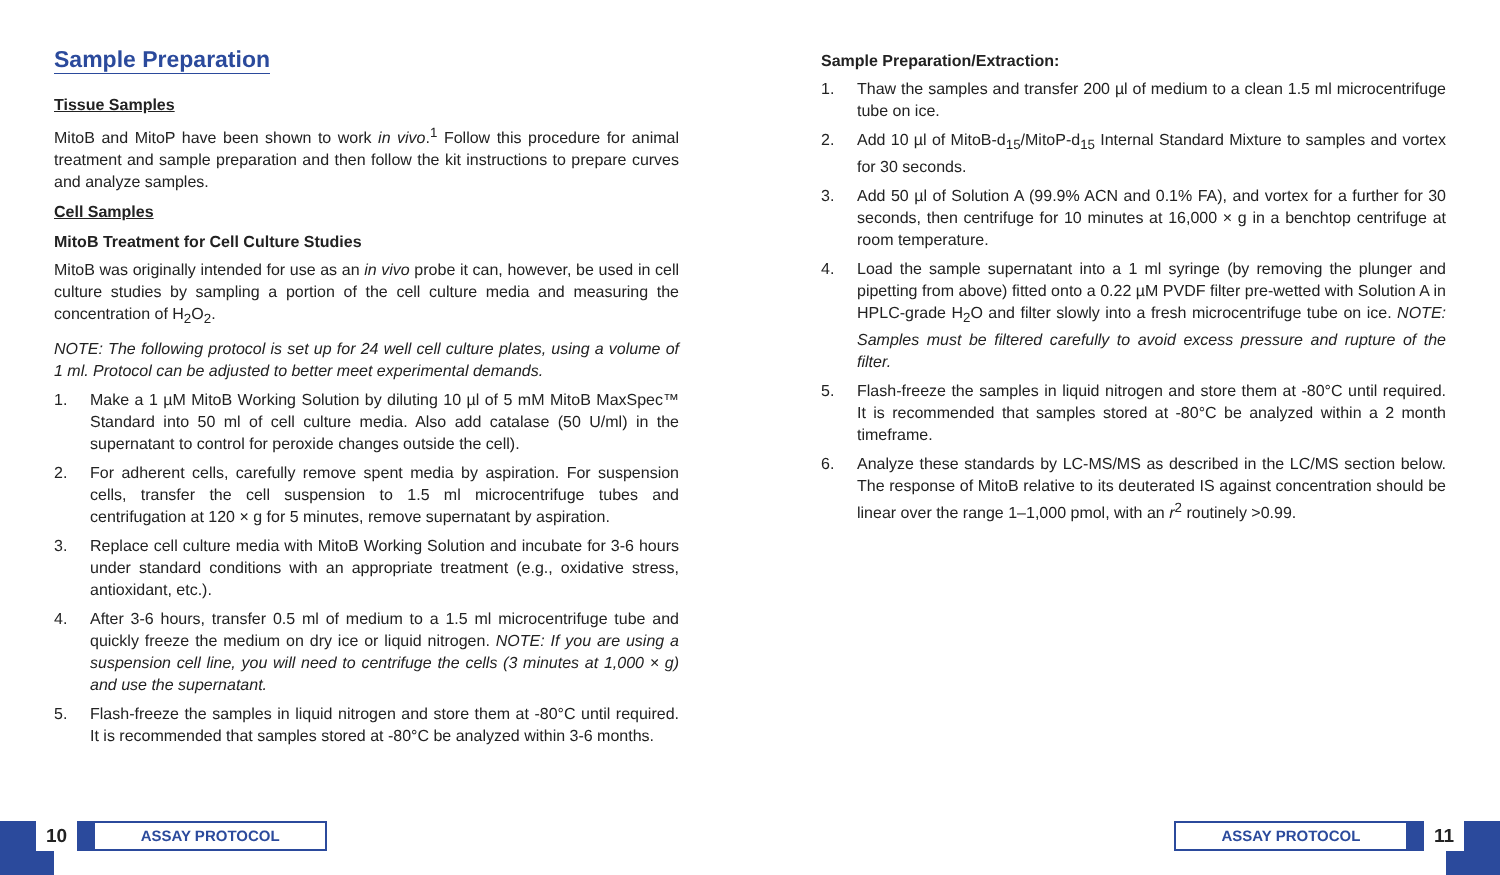Sample Preparation
Tissue Samples
MitoB and MitoP have been shown to work in vivo.<sup>1</sup> Follow this procedure for animal treatment and sample preparation and then follow the kit instructions to prepare curves and analyze samples.
Cell Samples
MitoB Treatment for Cell Culture Studies
MitoB was originally intended for use as an in vivo probe it can, however, be used in cell culture studies by sampling a portion of the cell culture media and measuring the concentration of H<sub>2</sub>O<sub>2</sub>.
NOTE: The following protocol is set up for 24 well cell culture plates, using a volume of 1 ml. Protocol can be adjusted to better meet experimental demands.
1. Make a 1 µM MitoB Working Solution by diluting 10 µl of 5 mM MitoB MaxSpec™ Standard into 50 ml of cell culture media. Also add catalase (50 U/ml) in the supernatant to control for peroxide changes outside the cell).
2. For adherent cells, carefully remove spent media by aspiration. For suspension cells, transfer the cell suspension to 1.5 ml microcentrifuge tubes and centrifugation at 120 × g for 5 minutes, remove supernatant by aspiration.
3. Replace cell culture media with MitoB Working Solution and incubate for 3-6 hours under standard conditions with an appropriate treatment (e.g., oxidative stress, antioxidant, etc.).
4. After 3-6 hours, transfer 0.5 ml of medium to a 1.5 ml microcentrifuge tube and quickly freeze the medium on dry ice or liquid nitrogen. NOTE: If you are using a suspension cell line, you will need to centrifuge the cells (3 minutes at 1,000 × g) and use the supernatant.
5. Flash-freeze the samples in liquid nitrogen and store them at -80°C until required. It is recommended that samples stored at -80°C be analyzed within 3-6 months.
Sample Preparation/Extraction:
1. Thaw the samples and transfer 200 µl of medium to a clean 1.5 ml microcentrifuge tube on ice.
2. Add 10 µl of MitoB-d<sub>15</sub>/MitoP-d<sub>15</sub> Internal Standard Mixture to samples and vortex for 30 seconds.
3. Add 50 µl of Solution A (99.9% ACN and 0.1% FA), and vortex for a further for 30 seconds, then centrifuge for 10 minutes at 16,000 × g in a benchtop centrifuge at room temperature.
4. Load the sample supernatant into a 1 ml syringe (by removing the plunger and pipetting from above) fitted onto a 0.22 µM PVDF filter pre-wetted with Solution A in HPLC-grade H<sub>2</sub>O and filter slowly into a fresh microcentrifuge tube on ice. NOTE: Samples must be filtered carefully to avoid excess pressure and rupture of the filter.
5. Flash-freeze the samples in liquid nitrogen and store them at -80°C until required. It is recommended that samples stored at -80°C be analyzed within a 2 month timeframe.
6. Analyze these standards by LC-MS/MS as described in the LC/MS section below. The response of MitoB relative to its deuterated IS against concentration should be linear over the range 1–1,000 pmol, with an r<sup>2</sup> routinely >0.99.
10
ASSAY PROTOCOL
ASSAY PROTOCOL
11